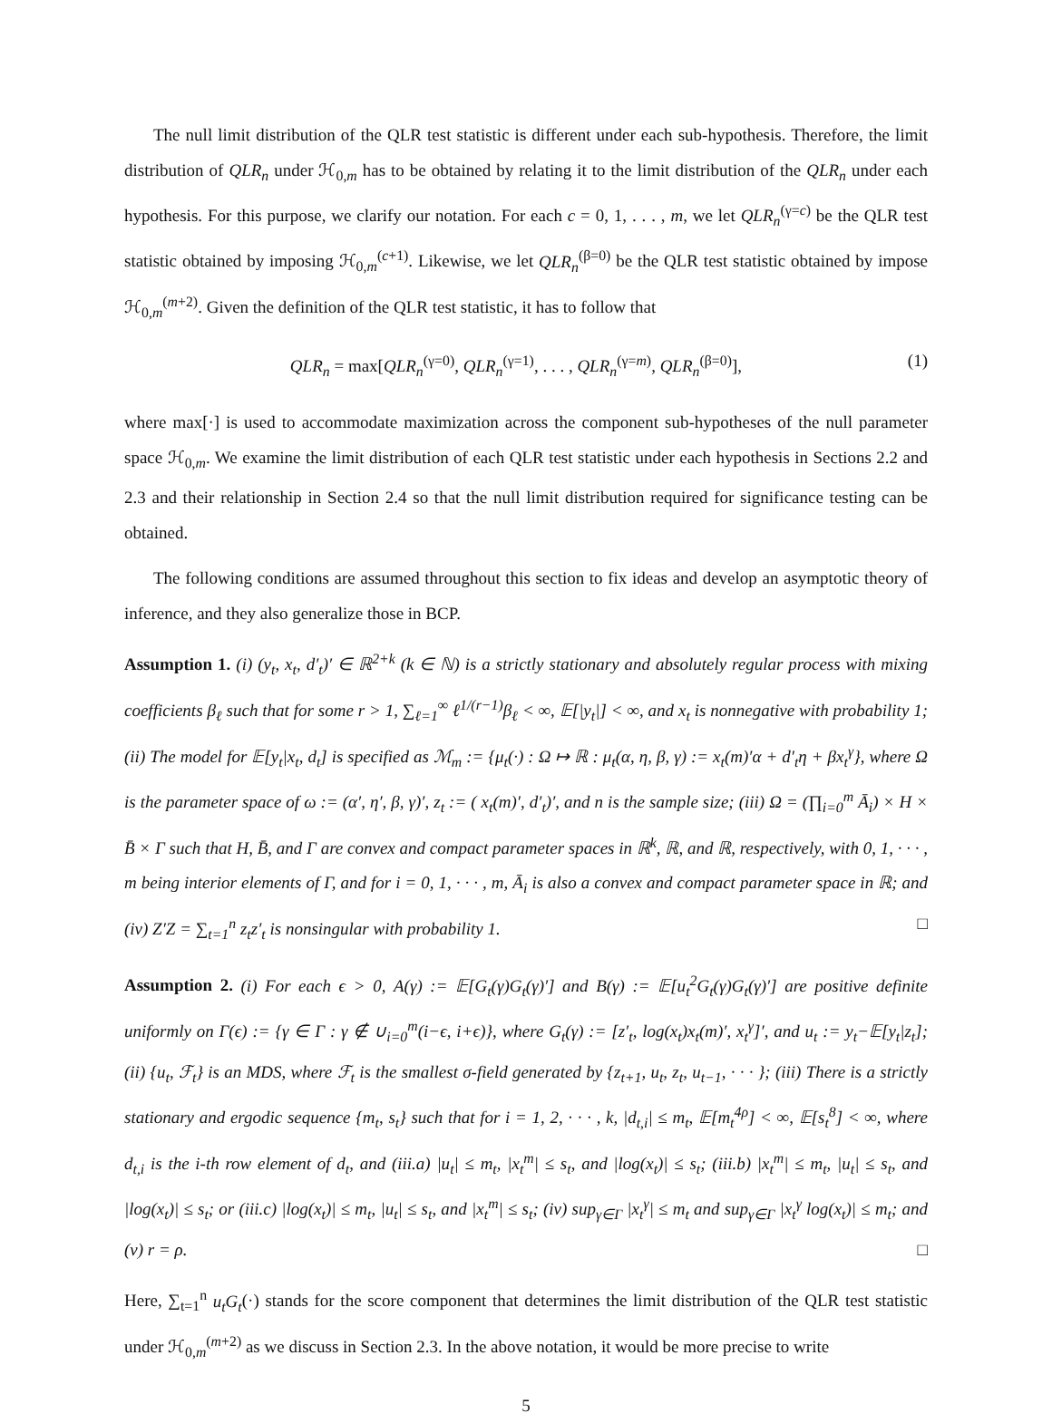The null limit distribution of the QLR test statistic is different under each sub-hypothesis. Therefore, the limit distribution of QLR<sub>n</sub> under ℋ<sub>0,m</sub> has to be obtained by relating it to the limit distribution of the QLR<sub>n</sub> under each hypothesis. For this purpose, we clarify our notation. For each c = 0, 1, . . . , m, we let QLR<sub>n</sub><sup>(γ=c)</sup> be the QLR test statistic obtained by imposing ℋ<sub>0,m</sub><sup>(c+1)</sup>. Likewise, we let QLR<sub>n</sub><sup>(β=0)</sup> be the QLR test statistic obtained by impose ℋ<sub>0,m</sub><sup>(m+2)</sup>. Given the definition of the QLR test statistic, it has to follow that
QLR<sub>n</sub> = max[QLR<sub>n</sub><sup>(γ=0)</sup>, QLR<sub>n</sub><sup>(γ=1)</sup>, . . . , QLR<sub>n</sub><sup>(γ=m)</sup>, QLR<sub>n</sub><sup>(β=0)</sup>], (1)
where max[·] is used to accommodate maximization across the component sub-hypotheses of the null parameter space ℋ<sub>0,m</sub>. We examine the limit distribution of each QLR test statistic under each hypothesis in Sections 2.2 and 2.3 and their relationship in Section 2.4 so that the null limit distribution required for significance testing can be obtained.
The following conditions are assumed throughout this section to fix ideas and develop an asymptotic theory of inference, and they also generalize those in BCP.
Assumption 1. (i) (y<sub>t</sub>, x<sub>t</sub>, d′<sub>t</sub>)′ ∈ ℝ<sup>2+k</sup> (k ∈ ℕ) is a strictly stationary and absolutely regular process with mixing coefficients β<sub>ℓ</sub> such that for some r > 1, ∑<sub>ℓ=1</sub><sup>∞</sup> ℓ<sup>1/(r−1)</sup>β<sub>ℓ</sub> < ∞, 𝔼[|y<sub>t</sub>|] < ∞, and x<sub>t</sub> is nonnegative with probability 1; (ii) The model for 𝔼[y<sub>t</sub>|x<sub>t</sub>, d<sub>t</sub>] is specified as ℳ<sub>m</sub> := {μ<sub>t</sub>(·) : Ω ↦ ℝ : μ<sub>t</sub>(α, η, β, γ) := x<sub>t</sub>(m)′α + d′<sub>t</sub>η + βx<sub>t</sub><sup>γ</sup>}, where Ω is the parameter space of ω := (α′, η′, β, γ)′, z<sub>t</sub> := ( x<sub>t</sub>(m)′, d′<sub>t</sub>)′, and n is the sample size; (iii) Ω = (∏<sub>i=0</sub><sup>m</sup> Ā<sub>i</sub>) × H × B̄ × Γ such that H, B̄, and Γ are convex and compact parameter spaces in ℝ<sup>k</sup>, ℝ, and ℝ, respectively, with 0, 1, · · · , m being interior elements of Γ, and for i = 0, 1, · · · , m, Ā<sub>i</sub> is also a convex and compact parameter space in ℝ; and (iv) Z′Z = ∑<sub>t=1</sub><sup>n</sup> z<sub>t</sub>z′<sub>t</sub> is nonsingular with probability 1. □
Assumption 2. (i) For each ϵ > 0, A(γ) := 𝔼[G<sub>t</sub>(γ)G<sub>t</sub>(γ)′] and B(γ) := 𝔼[u<sub>t</sub><sup>2</sup>G<sub>t</sub>(γ)G<sub>t</sub>(γ)′] are positive definite uniformly on Γ(ϵ) := {γ ∈ Γ : γ ∉ ∪<sub>i=0</sub><sup>m</sup>(i−ϵ, i+ϵ)}, where G<sub>t</sub>(γ) := [z′<sub>t</sub>, log(x<sub>t</sub>)x<sub>t</sub>(m)′, x<sub>t</sub><sup>γ</sup>]′, and u<sub>t</sub> := y<sub>t</sub>−𝔼[y<sub>t</sub>|z<sub>t</sub>]; (ii) {u<sub>t</sub>, ℱ<sub>t</sub>} is an MDS, where ℱ<sub>t</sub> is the smallest σ-field generated by {z<sub>t+1</sub>, u<sub>t</sub>, z<sub>t</sub>, u<sub>t−1</sub>, · · · }; (iii) There is a strictly stationary and ergodic sequence {m<sub>t</sub>, s<sub>t</sub>} such that for i = 1, 2, · · · , k, |d<sub>t,i</sub>| ≤ m<sub>t</sub>, 𝔼[m<sub>t</sub><sup>4ρ</sup>] < ∞, 𝔼[s<sub>t</sub><sup>8</sup>] < ∞, where d<sub>t,i</sub> is the i-th row element of d<sub>t</sub>, and (iii.a) |u<sub>t</sub>| ≤ m<sub>t</sub>, |x<sub>t</sub><sup>m</sup>| ≤ s<sub>t</sub>, and |log(x<sub>t</sub>)| ≤ s<sub>t</sub>; (iii.b) |x<sub>t</sub><sup>m</sup>| ≤ m<sub>t</sub>, |u<sub>t</sub>| ≤ s<sub>t</sub>, and |log(x<sub>t</sub>)| ≤ s<sub>t</sub>; or (iii.c) |log(x<sub>t</sub>)| ≤ m<sub>t</sub>, |u<sub>t</sub>| ≤ s<sub>t</sub>, and |x<sub>t</sub><sup>m</sup>| ≤ s<sub>t</sub>; (iv) sup<sub>γ∈Γ</sub> |x<sub>t</sub><sup>γ</sup>| ≤ m<sub>t</sub> and sup<sub>γ∈Γ</sub> |x<sub>t</sub><sup>γ</sup> log(x<sub>t</sub>)| ≤ m<sub>t</sub>; and (v) r = ρ. □
Here, ∑<sub>t=1</sub><sup>n</sup> u<sub>t</sub>G<sub>t</sub>(·) stands for the score component that determines the limit distribution of the QLR test statistic under ℋ<sub>0,m</sub><sup>(m+2)</sup> as we discuss in Section 2.3. In the above notation, it would be more precise to write
5